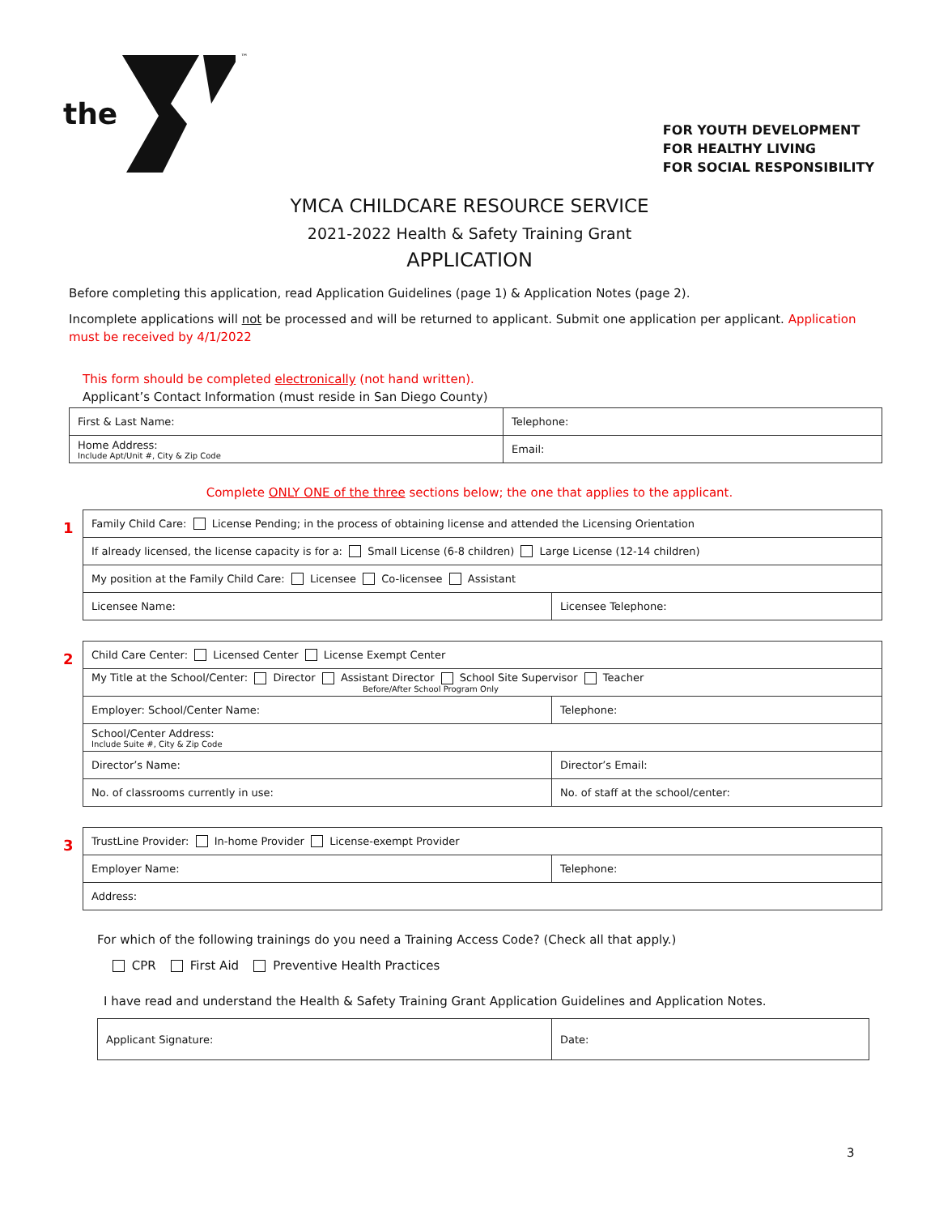the ™
FOR YOUTH DEVELOPMENT
FOR HEALTHY LIVING
FOR SOCIAL RESPONSIBILITY
YMCA CHILDCARE RESOURCE SERVICE
2021-2022 Health & Safety Training Grant
APPLICATION
Before completing this application, read Application Guidelines (page 1) & Application Notes (page 2).
Incomplete applications will not be processed and will be returned to applicant. Submit one application per applicant. Application must be received by 4/1/2022
This form should be completed electronically (not hand written).
Applicant’s Contact Information (must reside in San Diego County)
| First & Last Name: | Telephone: |
| Home Address: Include Apt/Unit #, City & Zip Code | Email: |
Complete ONLY ONE of the three sections below; the one that applies to the applicant.
1
| Family Child Care: License Pending; in the process of obtaining license and attended the Licensing Orientation | |
| If already licensed, the license capacity is for a: Small License (6-8 children) Large License (12-14 children) | |
| My position at the Family Child Care: Licensee Co-licensee Assistant | |
| Licensee Name: | Licensee Telephone: |
2
| Child Care Center: Licensed Center License Exempt Center | |
| My Title at the School/Center: Director Assistant Director School Site Supervisor Teacher Before/After School Program Only | |
| Employer: School/Center Name: | Telephone: |
| School/Center Address: Include Suite #, City & Zip Code | |
| Director’s Name: | Director’s Email: |
| No. of classrooms currently in use: | No. of staff at the school/center: |
3
| TrustLine Provider: In-home Provider License-exempt Provider | |
| Employer Name: | Telephone: |
| Address: | |
For which of the following trainings do you need a Training Access Code? (Check all that apply.)
CPR First Aid Preventive Health Practices
I have read and understand the Health & Safety Training Grant Application Guidelines and Application Notes.
| Applicant Signature: | Date: |
3